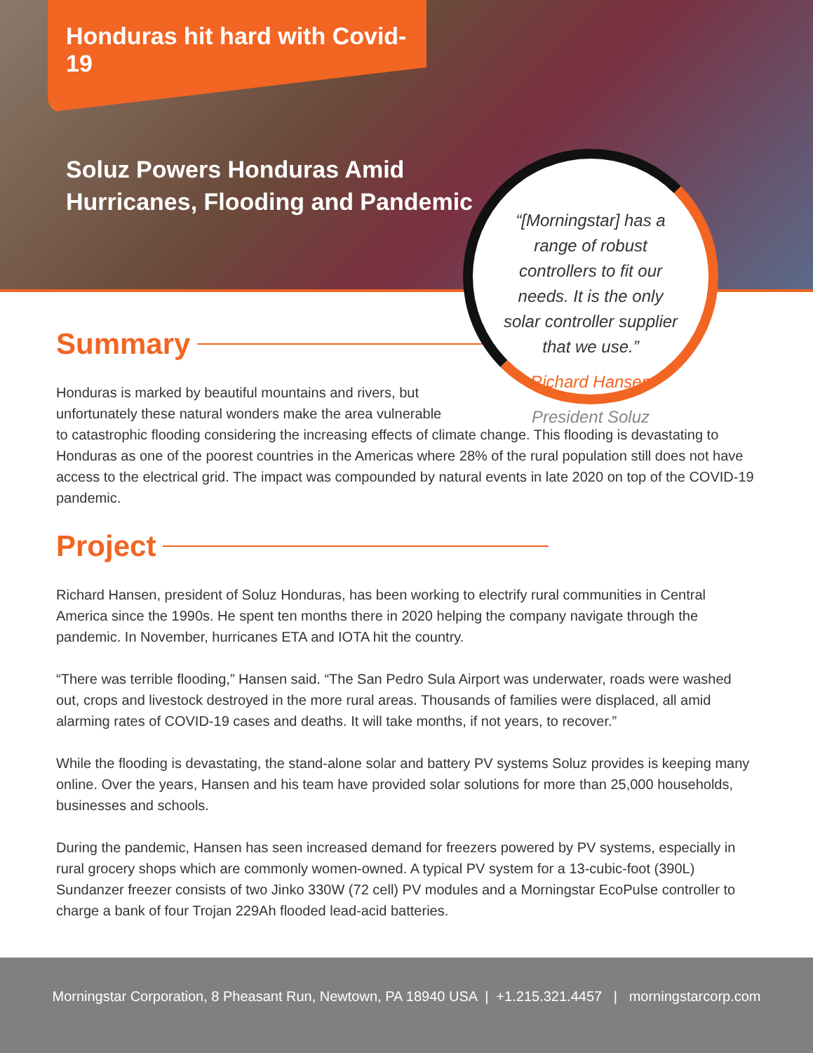Honduras hit hard with Covid-19
Soluz Powers Honduras Amid
Hurricanes, Flooding and Pandemic
“[Morningstar] has a range of robust controllers to fit our needs. It is the only solar controller supplier that we use.”
Richard Hansen
President Soluz
Summary
Honduras is marked by beautiful mountains and rivers, but
unfortunately these natural wonders make the area vulnerable
to catastrophic flooding considering the increasing effects of climate change. This flooding is devastating to Honduras as one of the poorest countries in the Americas where 28% of the rural population still does not have access to the electrical grid. The impact was compounded by natural events in late 2020 on top of the COVID-19 pandemic.
Project
Richard Hansen, president of Soluz Honduras, has been working to electrify rural communities in Central America since the 1990s. He spent ten months there in 2020 helping the company navigate through the pandemic. In November, hurricanes ETA and IOTA hit the country.
“There was terrible flooding,” Hansen said. “The San Pedro Sula Airport was underwater, roads were washed out, crops and livestock destroyed in the more rural areas. Thousands of families were displaced, all amid alarming rates of COVID-19 cases and deaths. It will take months, if not years, to recover.”
While the flooding is devastating, the stand-alone solar and battery PV systems Soluz provides is keeping many online. Over the years, Hansen and his team have provided solar solutions for more than 25,000 households, businesses and schools.
During the pandemic, Hansen has seen increased demand for freezers powered by PV systems, especially in rural grocery shops which are commonly women-owned. A typical PV system for a 13-cubic-foot (390L) Sundanzer freezer consists of two Jinko 330W (72 cell) PV modules and a Morningstar EcoPulse controller to charge a bank of four Trojan 229Ah flooded lead-acid batteries.
Morningstar Corporation, 8 Pheasant Run, Newtown, PA 18940 USA | +1.215.321.4457 | morningstarcorp.com